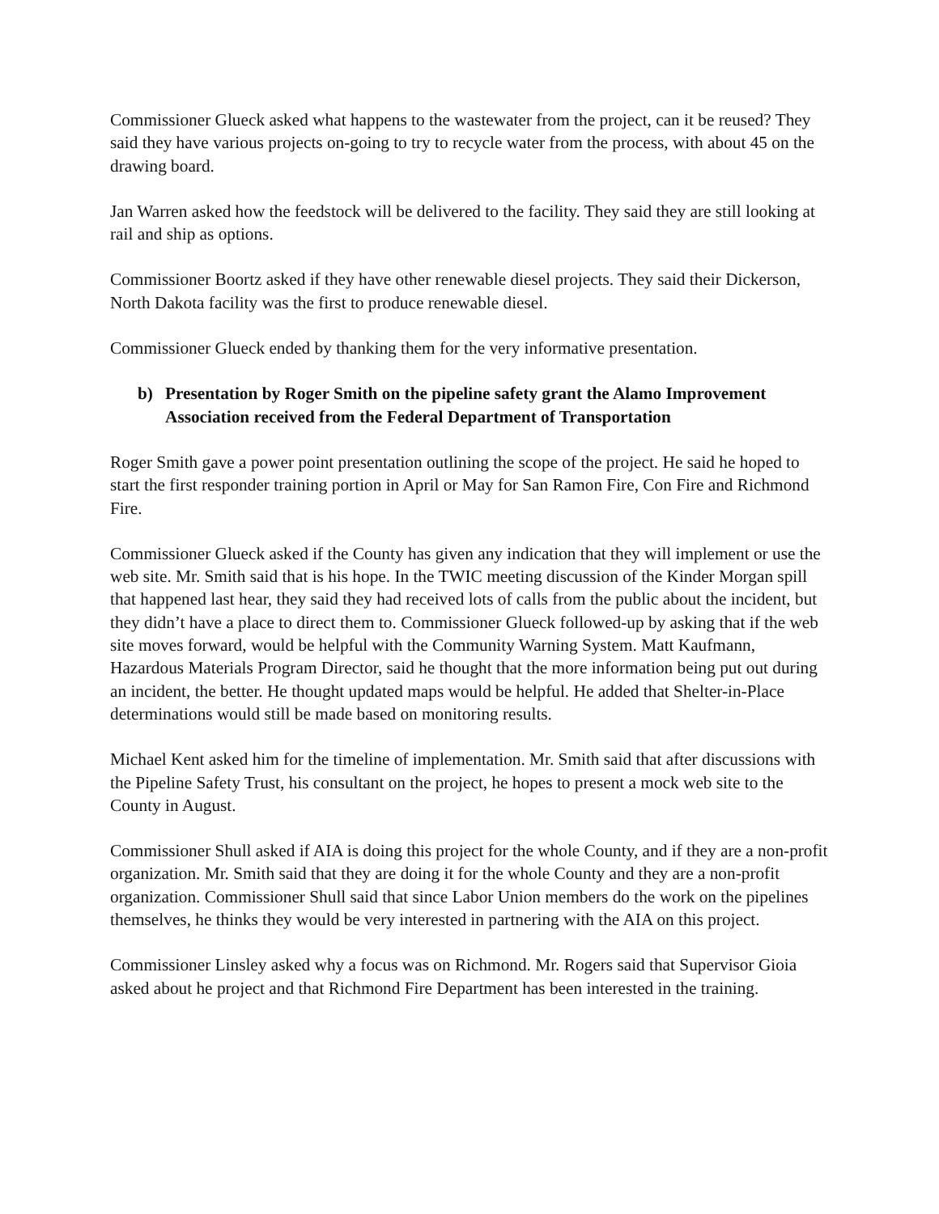Commissioner Glueck asked what happens to the wastewater from the project, can it be reused? They said they have various projects on-going to try to recycle water from the process, with about 45 on the drawing board.
Jan Warren asked how the feedstock will be delivered to the facility. They said they are still looking at rail and ship as options.
Commissioner Boortz asked if they have other renewable diesel projects. They said their Dickerson, North Dakota facility was the first to produce renewable diesel.
Commissioner Glueck ended by thanking them for the very informative presentation.
b) Presentation by Roger Smith on the pipeline safety grant the Alamo Improvement Association received from the Federal Department of Transportation
Roger Smith gave a power point presentation outlining the scope of the project. He said he hoped to start the first responder training portion in April or May for San Ramon Fire, Con Fire and Richmond Fire.
Commissioner Glueck asked if the County has given any indication that they will implement or use the web site. Mr. Smith said that is his hope. In the TWIC meeting discussion of the Kinder Morgan spill that happened last hear, they said they had received lots of calls from the public about the incident, but they didn’t have a place to direct them to. Commissioner Glueck followed-up by asking that if the web site moves forward, would be helpful with the Community Warning System. Matt Kaufmann, Hazardous Materials Program Director, said he thought that the more information being put out during an incident, the better. He thought updated maps would be helpful. He added that Shelter-in-Place determinations would still be made based on monitoring results.
Michael Kent asked him for the timeline of implementation. Mr. Smith said that after discussions with the Pipeline Safety Trust, his consultant on the project, he hopes to present a mock web site to the County in August.
Commissioner Shull asked if AIA is doing this project for the whole County, and if they are a non-profit organization. Mr. Smith said that they are doing it for the whole County and they are a non-profit organization. Commissioner Shull said that since Labor Union members do the work on the pipelines themselves, he thinks they would be very interested in partnering with the AIA on this project.
Commissioner Linsley asked why a focus was on Richmond. Mr. Rogers said that Supervisor Gioia asked about he project and that Richmond Fire Department has been interested in the training.